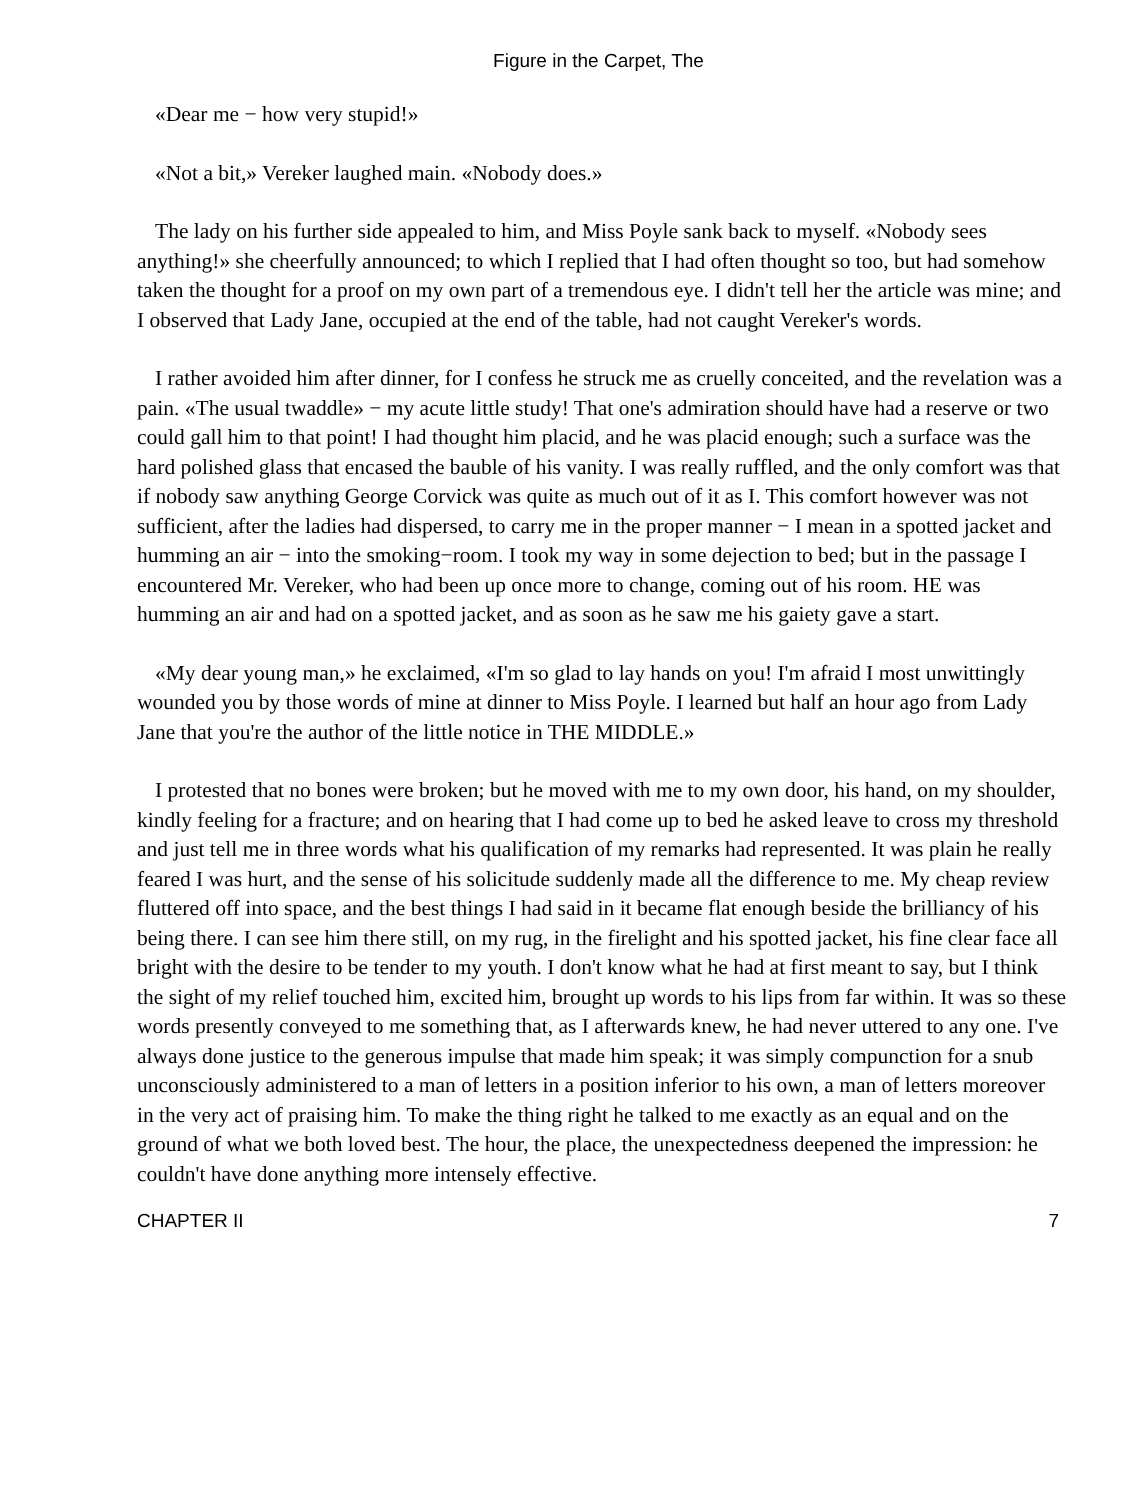Figure in the Carpet, The
«Dear me − how very stupid!»
«Not a bit,» Vereker laughed main. «Nobody does.»
The lady on his further side appealed to him, and Miss Poyle sank back to myself. «Nobody sees anything!» she cheerfully announced; to which I replied that I had often thought so too, but had somehow taken the thought for a proof on my own part of a tremendous eye. I didn't tell her the article was mine; and I observed that Lady Jane, occupied at the end of the table, had not caught Vereker's words.
I rather avoided him after dinner, for I confess he struck me as cruelly conceited, and the revelation was a pain. «The usual twaddle» − my acute little study! That one's admiration should have had a reserve or two could gall him to that point! I had thought him placid, and he was placid enough; such a surface was the hard polished glass that encased the bauble of his vanity. I was really ruffled, and the only comfort was that if nobody saw anything George Corvick was quite as much out of it as I. This comfort however was not sufficient, after the ladies had dispersed, to carry me in the proper manner − I mean in a spotted jacket and humming an air − into the smoking−room. I took my way in some dejection to bed; but in the passage I encountered Mr. Vereker, who had been up once more to change, coming out of his room. HE was humming an air and had on a spotted jacket, and as soon as he saw me his gaiety gave a start.
«My dear young man,» he exclaimed, «I'm so glad to lay hands on you! I'm afraid I most unwittingly wounded you by those words of mine at dinner to Miss Poyle. I learned but half an hour ago from Lady Jane that you're the author of the little notice in THE MIDDLE.»
I protested that no bones were broken; but he moved with me to my own door, his hand, on my shoulder, kindly feeling for a fracture; and on hearing that I had come up to bed he asked leave to cross my threshold and just tell me in three words what his qualification of my remarks had represented. It was plain he really feared I was hurt, and the sense of his solicitude suddenly made all the difference to me. My cheap review fluttered off into space, and the best things I had said in it became flat enough beside the brilliancy of his being there. I can see him there still, on my rug, in the firelight and his spotted jacket, his fine clear face all bright with the desire to be tender to my youth. I don't know what he had at first meant to say, but I think the sight of my relief touched him, excited him, brought up words to his lips from far within. It was so these words presently conveyed to me something that, as I afterwards knew, he had never uttered to any one. I've always done justice to the generous impulse that made him speak; it was simply compunction for a snub unconsciously administered to a man of letters in a position inferior to his own, a man of letters moreover in the very act of praising him. To make the thing right he talked to me exactly as an equal and on the ground of what we both loved best. The hour, the place, the unexpectedness deepened the impression: he couldn't have done anything more intensely effective.
CHAPTER II 7